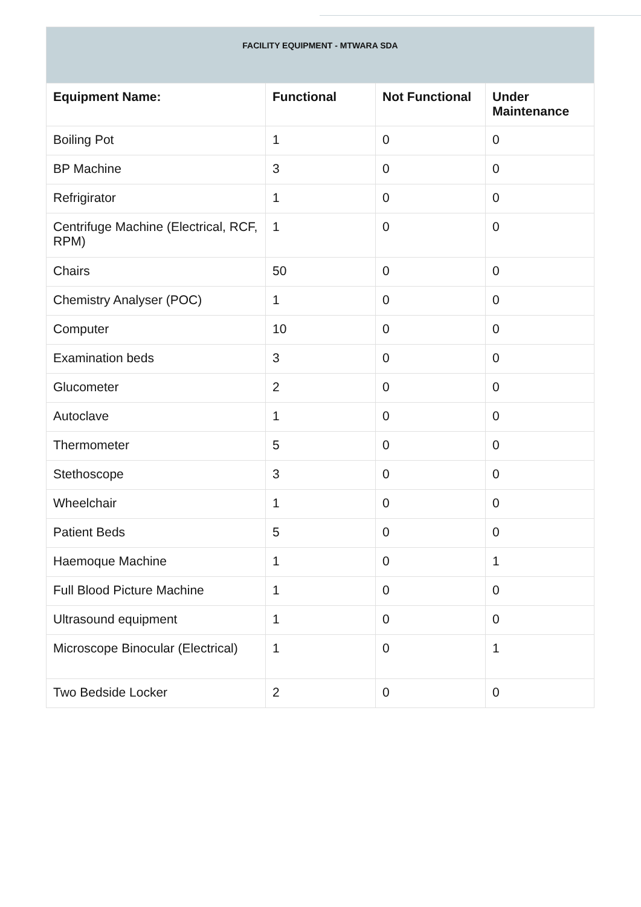| FACILITY EQUIPMENT - MTWARA SDA | | | |
| --- | --- | --- | --- |
| Equipment Name: | Functional | Not Functional | Under Maintenance |
| Boiling Pot | 1 | 0 | 0 |
| BP Machine | 3 | 0 | 0 |
| Refrigirator | 1 | 0 | 0 |
| Centrifuge Machine (Electrical, RCF, RPM) | 1 | 0 | 0 |
| Chairs | 50 | 0 | 0 |
| Chemistry Analyser (POC) | 1 | 0 | 0 |
| Computer | 10 | 0 | 0 |
| Examination beds | 3 | 0 | 0 |
| Glucometer | 2 | 0 | 0 |
| Autoclave | 1 | 0 | 0 |
| Thermometer | 5 | 0 | 0 |
| Stethoscope | 3 | 0 | 0 |
| Wheelchair | 1 | 0 | 0 |
| Patient Beds | 5 | 0 | 0 |
| Haemoque Machine | 1 | 0 | 1 |
| Full Blood Picture Machine | 1 | 0 | 0 |
| Ultrasound equipment | 1 | 0 | 0 |
| Microscope Binocular (Electrical) | 1 | 0 | 1 |
| Two Bedside Locker | 2 | 0 | 0 |